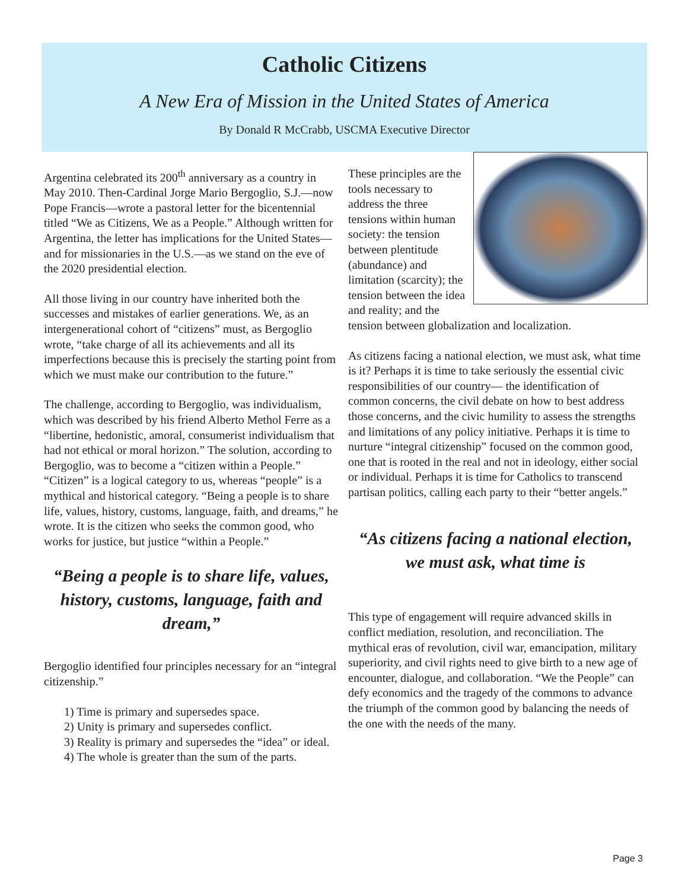Catholic Citizens
A New Era of Mission in the United States of America
By Donald R McCrabb, USCMA Executive Director
Argentina celebrated its 200<sup>th</sup> anniversary as a country in May 2010. Then-Cardinal Jorge Mario Bergoglio, S.J.—now Pope Francis—wrote a pastoral letter for the bicentennial titled “We as Citizens, We as a People.” Although written for Argentina, the letter has implications for the United States—and for missionaries in the U.S.—as we stand on the eve of the 2020 presidential election.
All those living in our country have inherited both the successes and mistakes of earlier generations. We, as an intergenerational cohort of “citizens” must, as Bergoglio wrote, “take charge of all its achievements and all its imperfections because this is precisely the starting point from which we must make our contribution to the future.”
The challenge, according to Bergoglio, was individualism, which was described by his friend Alberto Methol Ferre as a “libertine, hedonistic, amoral, consumerist individualism that had not ethical or moral horizon.” The solution, according to Bergoglio, was to become a “citizen within a People.” “Citizen” is a logical category to us, whereas “people” is a mythical and historical category. “Being a people is to share life, values, history, customs, language, faith, and dreams,” he wrote. It is the citizen who seeks the common good, who works for justice, but justice “within a People.”
“Being a people is to share life, values, history, customs, language, faith and dream,”
Bergoglio identified four principles necessary for an “integral citizenship.”
1) Time is primary and supersedes space.
2) Unity is primary and supersedes conflict.
3) Reality is primary and supersedes the “idea” or ideal.
4) The whole is greater than the sum of the parts.
These principles are the tools necessary to address the three tensions within human society: the tension between plentitude (abundance) and limitation (scarcity); the tension between the idea and reality; and the tension between globalization and localization.
As citizens facing a national election, we must ask, what time is it? Perhaps it is time to take seriously the essential civic responsibilities of our country— the identification of common concerns, the civil debate on how to best address those concerns, and the civic humility to assess the strengths and limitations of any policy initiative. Perhaps it is time to nurture “integral citizenship” focused on the common good, one that is rooted in the real and not in ideology, either social or individual. Perhaps it is time for Catholics to transcend partisan politics, calling each party to their “better angels.”
“As citizens facing a national election, we must ask, what time is
This type of engagement will require advanced skills in conflict mediation, resolution, and reconciliation. The mythical eras of revolution, civil war, emancipation, military superiority, and civil rights need to give birth to a new age of encounter, dialogue, and collaboration. “We the People” can defy economics and the tragedy of the commons to advance the triumph of the common good by balancing the needs of the one with the needs of the many.
Page 3